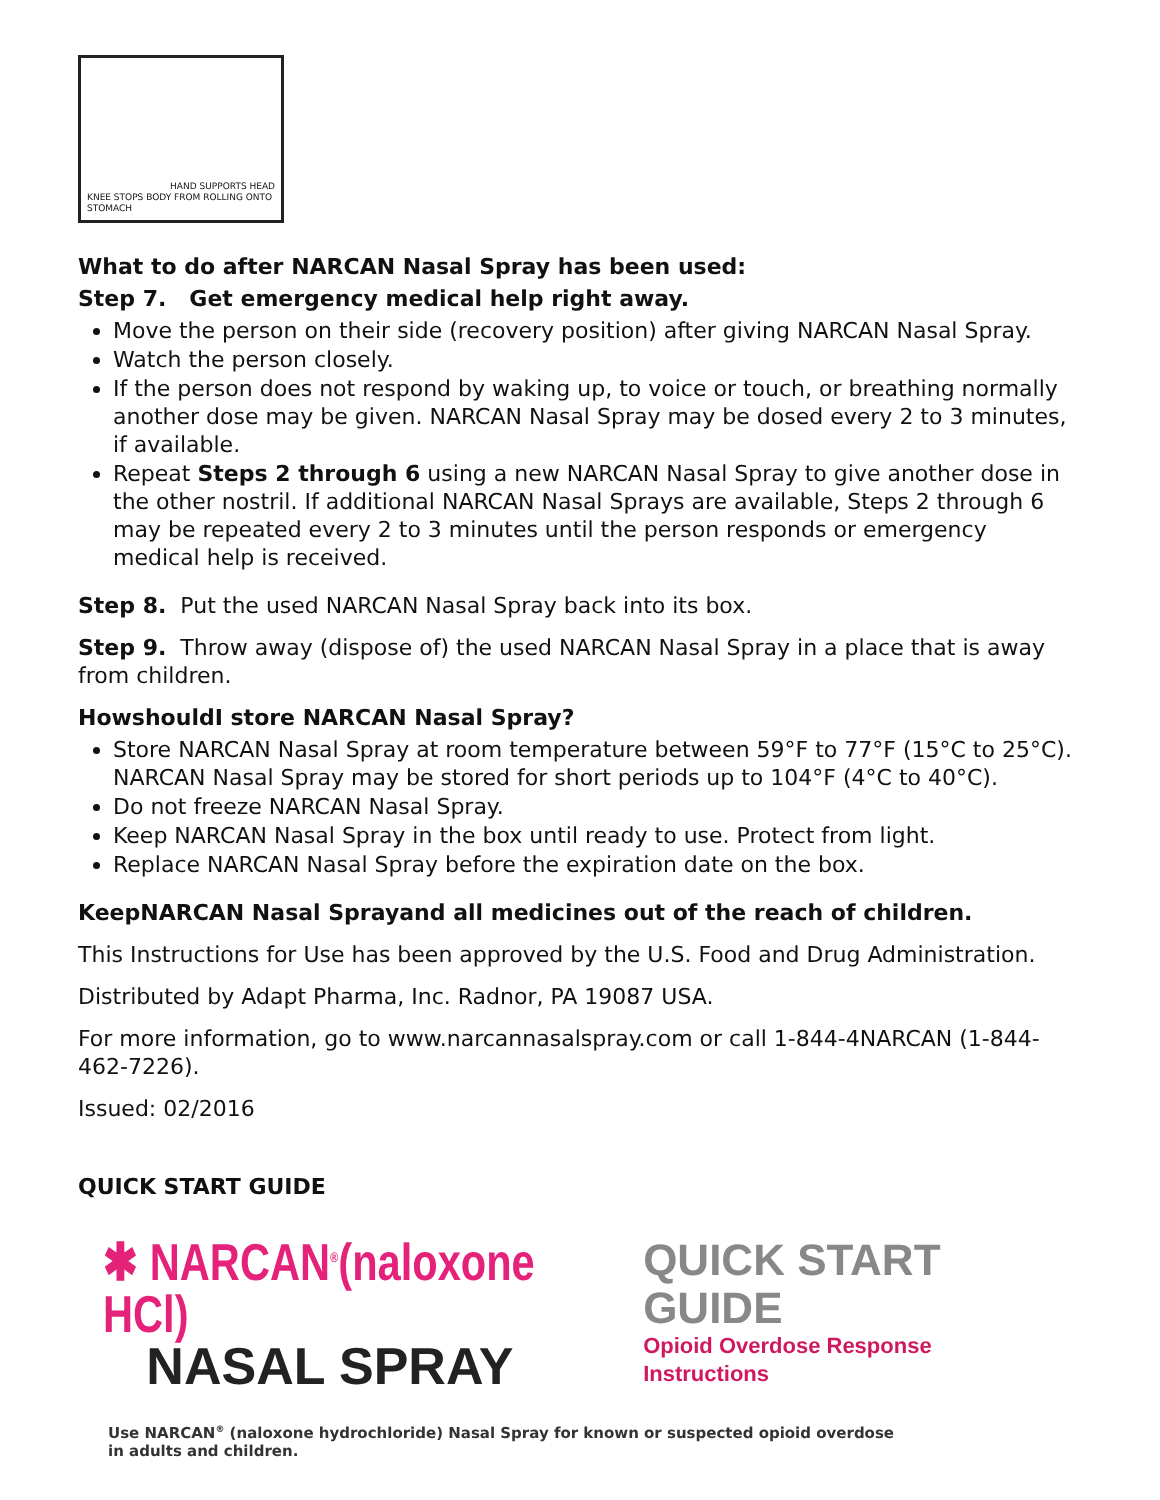HAND SUPPORTS HEAD
KNEE STOPS BODY FROM ROLLING ONTO STOMACH
What to do after NARCAN Nasal Spray has been used:
Step 7. Get emergency medical help right away.
Move the person on their side (recovery position) after giving NARCAN Nasal Spray.
Watch the person closely.
If the person does not respond by waking up, to voice or touch, or breathing normally another dose may be given. NARCAN Nasal Spray may be dosed every 2 to 3 minutes, if available.
Repeat Steps 2 through 6 using a new NARCAN Nasal Spray to give another dose in the other nostril. If additional NARCAN Nasal Sprays are available, Steps 2 through 6 may be repeated every 2 to 3 minutes until the person responds or emergency medical help is received.
Step 8. Put the used NARCAN Nasal Spray back into its box.
Step 9. Throw away (dispose of) the used NARCAN Nasal Spray in a place that is away from children.
HowshouldI store NARCAN Nasal Spray?
Store NARCAN Nasal Spray at room temperature between 59°F to 77°F (15°C to 25°C). NARCAN Nasal Spray may be stored for short periods up to 104°F (4°C to 40°C).
Do not freeze NARCAN Nasal Spray.
Keep NARCAN Nasal Spray in the box until ready to use. Protect from light.
Replace NARCAN Nasal Spray before the expiration date on the box.
KeepNARCAN Nasal Sprayand all medicines out of the reach of children.
This Instructions for Use has been approved by the U.S. Food and Drug Administration.
Distributed by Adapt Pharma, Inc. Radnor, PA 19087 USA.
For more information, go to www.narcannasalspray.com or call 1-844-4NARCAN (1-844-462-7226).
Issued: 02/2016
QUICK START GUIDE
✱ NARCAN<sup>®</sup>(naloxone HCl)
NASAL SPRAY
QUICK START GUIDE
Opioid Overdose Response Instructions
Use NARCAN<sup>®</sup> (naloxone hydrochloride) Nasal Spray for known or suspected opioid overdose
in adults and children.